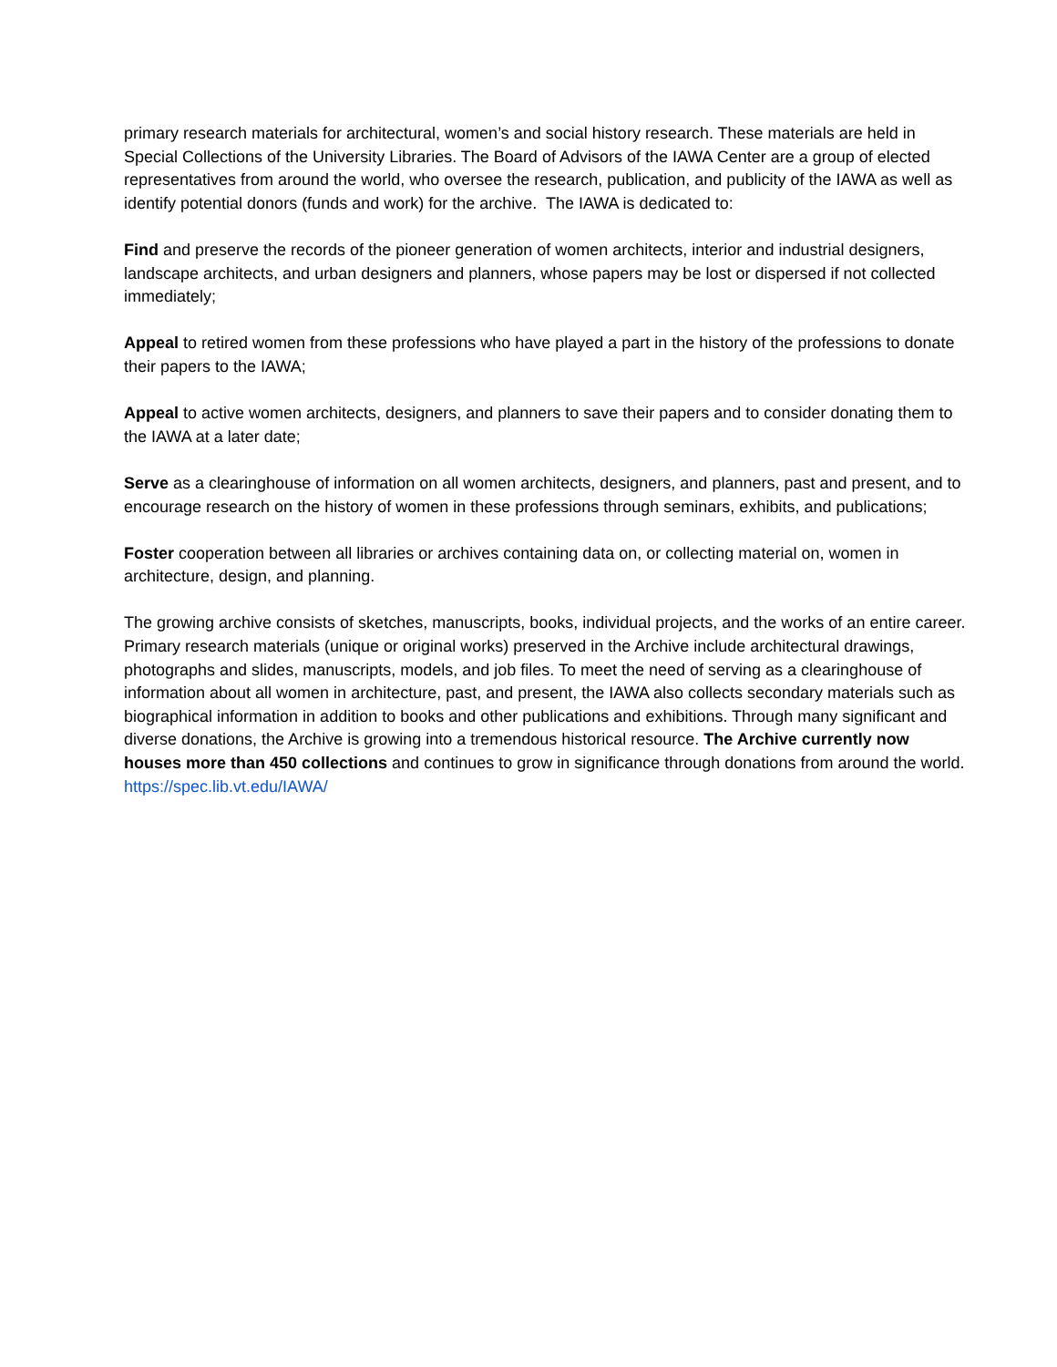primary research materials for architectural, women’s and social history research. These materials are held in Special Collections of the University Libraries. The Board of Advisors of the IAWA Center are a group of elected representatives from around the world, who oversee the research, publication, and publicity of the IAWA as well as identify potential donors (funds and work) for the archive. The IAWA is dedicated to:
Find and preserve the records of the pioneer generation of women architects, interior and industrial designers, landscape architects, and urban designers and planners, whose papers may be lost or dispersed if not collected immediately;
Appeal to retired women from these professions who have played a part in the history of the professions to donate their papers to the IAWA;
Appeal to active women architects, designers, and planners to save their papers and to consider donating them to the IAWA at a later date;
Serve as a clearinghouse of information on all women architects, designers, and planners, past and present, and to encourage research on the history of women in these professions through seminars, exhibits, and publications;
Foster cooperation between all libraries or archives containing data on, or collecting material on, women in architecture, design, and planning.
The growing archive consists of sketches, manuscripts, books, individual projects, and the works of an entire career. Primary research materials (unique or original works) preserved in the Archive include architectural drawings, photographs and slides, manuscripts, models, and job files. To meet the need of serving as a clearinghouse of information about all women in architecture, past, and present, the IAWA also collects secondary materials such as biographical information in addition to books and other publications and exhibitions. Through many significant and diverse donations, the Archive is growing into a tremendous historical resource. The Archive currently now houses more than 450 collections and continues to grow in significance through donations from around the world. https://spec.lib.vt.edu/IAWA/